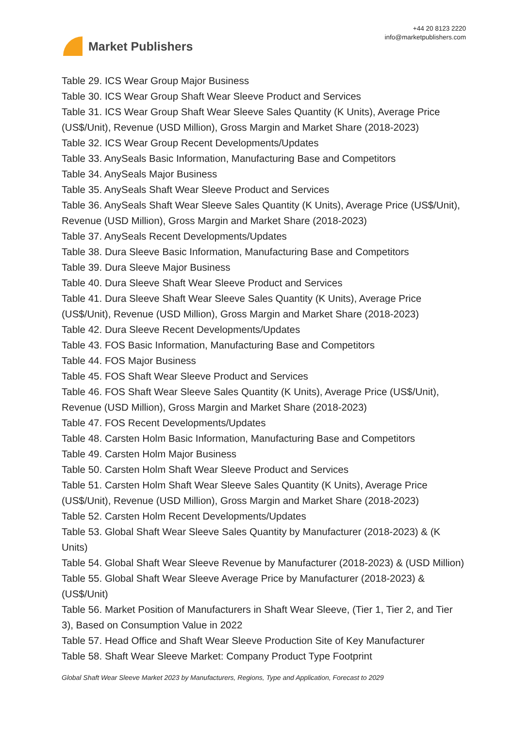Market Publishers
+44 20 8123 2220
info@marketpublishers.com
Table 29. ICS Wear Group Major Business
Table 30. ICS Wear Group Shaft Wear Sleeve Product and Services
Table 31. ICS Wear Group Shaft Wear Sleeve Sales Quantity (K Units), Average Price (US$/Unit), Revenue (USD Million), Gross Margin and Market Share (2018-2023)
Table 32. ICS Wear Group Recent Developments/Updates
Table 33. AnySeals Basic Information, Manufacturing Base and Competitors
Table 34. AnySeals Major Business
Table 35. AnySeals Shaft Wear Sleeve Product and Services
Table 36. AnySeals Shaft Wear Sleeve Sales Quantity (K Units), Average Price (US$/Unit), Revenue (USD Million), Gross Margin and Market Share (2018-2023)
Table 37. AnySeals Recent Developments/Updates
Table 38. Dura Sleeve Basic Information, Manufacturing Base and Competitors
Table 39. Dura Sleeve Major Business
Table 40. Dura Sleeve Shaft Wear Sleeve Product and Services
Table 41. Dura Sleeve Shaft Wear Sleeve Sales Quantity (K Units), Average Price (US$/Unit), Revenue (USD Million), Gross Margin and Market Share (2018-2023)
Table 42. Dura Sleeve Recent Developments/Updates
Table 43. FOS Basic Information, Manufacturing Base and Competitors
Table 44. FOS Major Business
Table 45. FOS Shaft Wear Sleeve Product and Services
Table 46. FOS Shaft Wear Sleeve Sales Quantity (K Units), Average Price (US$/Unit), Revenue (USD Million), Gross Margin and Market Share (2018-2023)
Table 47. FOS Recent Developments/Updates
Table 48. Carsten Holm Basic Information, Manufacturing Base and Competitors
Table 49. Carsten Holm Major Business
Table 50. Carsten Holm Shaft Wear Sleeve Product and Services
Table 51. Carsten Holm Shaft Wear Sleeve Sales Quantity (K Units), Average Price (US$/Unit), Revenue (USD Million), Gross Margin and Market Share (2018-2023)
Table 52. Carsten Holm Recent Developments/Updates
Table 53. Global Shaft Wear Sleeve Sales Quantity by Manufacturer (2018-2023) & (K Units)
Table 54. Global Shaft Wear Sleeve Revenue by Manufacturer (2018-2023) & (USD Million)
Table 55. Global Shaft Wear Sleeve Average Price by Manufacturer (2018-2023) & (US$/Unit)
Table 56. Market Position of Manufacturers in Shaft Wear Sleeve, (Tier 1, Tier 2, and Tier 3), Based on Consumption Value in 2022
Table 57. Head Office and Shaft Wear Sleeve Production Site of Key Manufacturer
Table 58. Shaft Wear Sleeve Market: Company Product Type Footprint
Global Shaft Wear Sleeve Market 2023 by Manufacturers, Regions, Type and Application, Forecast to 2029